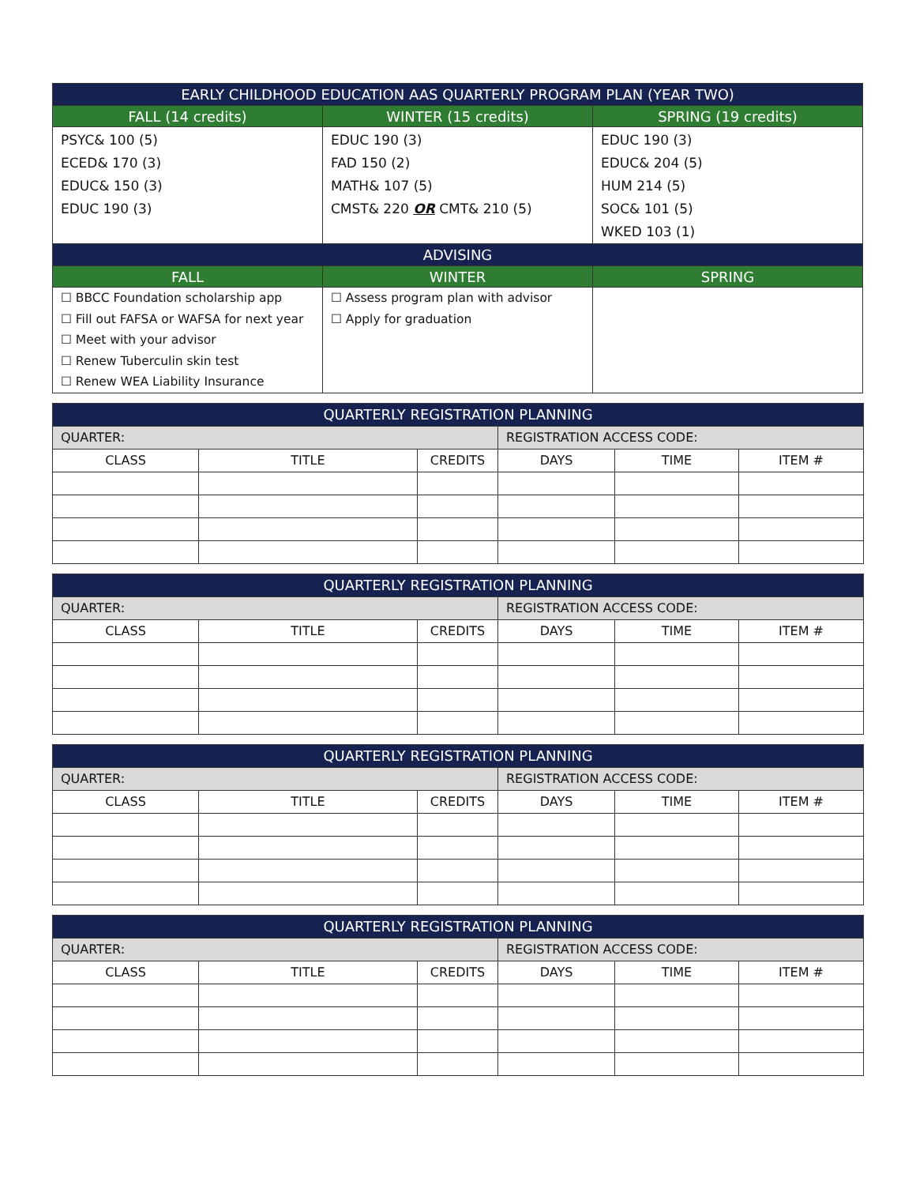| EARLY CHILDHOOD EDUCATION AAS QUARTERLY PROGRAM PLAN (YEAR TWO) | | |
| --- | --- | --- |
| FALL (14 credits) | WINTER (15 credits) | SPRING (19 credits) |
| PSYC& 100 (5) ECED& 170 (3) EDUC& 150 (3) EDUC 190 (3) | EDUC 190 (3) FAD 150 (2) MATH& 107 (5) CMST& 220 OR CMT& 210 (5) | EDUC 190 (3) EDUC& 204 (5) HUM 214 (5) SOC& 101 (5) WKED 103 (1) |
| ADVISING | | |
| FALL | WINTER | SPRING |
| ☐ BBCC Foundation scholarship app ☐ Fill out FAFSA or WAFSA for next year ☐ Meet with your advisor ☐ Renew Tuberculin skin test ☐ Renew WEA Liability Insurance | ☐ Assess program plan with advisor ☐ Apply for graduation | |
| QUARTERLY REGISTRATION PLANNING | | | | | |
| --- | --- | --- | --- | --- | --- |
| QUARTER: | | | REGISTRATION ACCESS CODE: | | |
| CLASS | TITLE | CREDITS | DAYS | TIME | ITEM # |
| QUARTERLY REGISTRATION PLANNING | | | | | |
| --- | --- | --- | --- | --- | --- |
| QUARTER: | | | REGISTRATION ACCESS CODE: | | |
| CLASS | TITLE | CREDITS | DAYS | TIME | ITEM # |
| QUARTERLY REGISTRATION PLANNING | | | | | |
| --- | --- | --- | --- | --- | --- |
| QUARTER: | | | REGISTRATION ACCESS CODE: | | |
| CLASS | TITLE | CREDITS | DAYS | TIME | ITEM # |
| QUARTERLY REGISTRATION PLANNING | | | | | |
| --- | --- | --- | --- | --- | --- |
| QUARTER: | | | REGISTRATION ACCESS CODE: | | |
| CLASS | TITLE | CREDITS | DAYS | TIME | ITEM # |